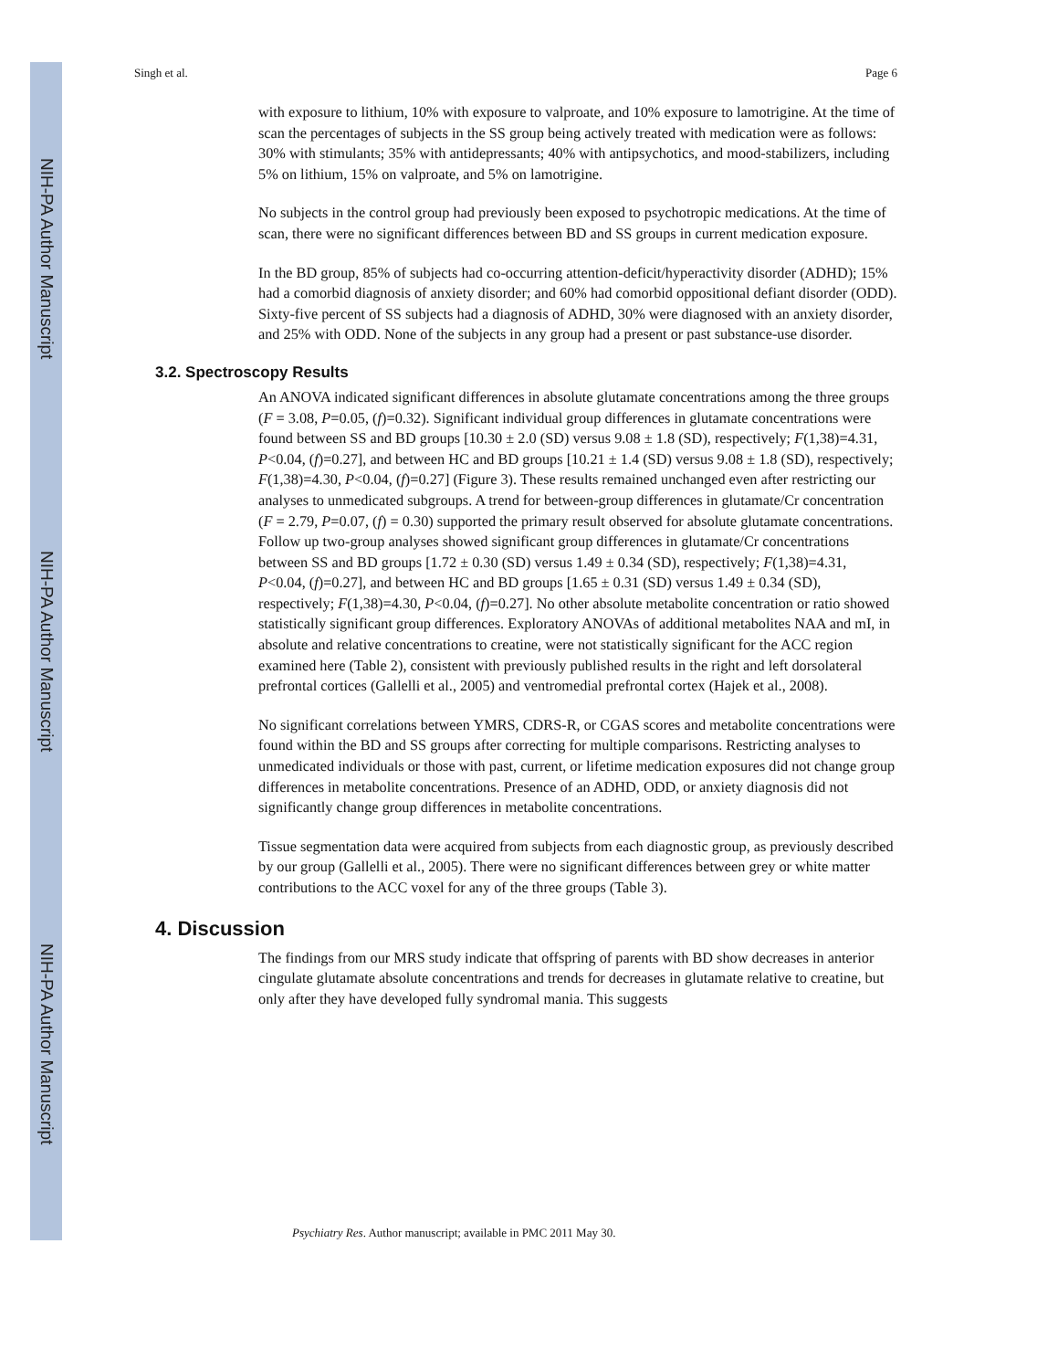NIH-PA Author Manuscript
NIH-PA Author Manuscript
NIH-PA Author Manuscript
Singh et al. Page 6
with exposure to lithium, 10% with exposure to valproate, and 10% exposure to lamotrigine. At the time of scan the percentages of subjects in the SS group being actively treated with medication were as follows: 30% with stimulants; 35% with antidepressants; 40% with antipsychotics, and mood-stabilizers, including 5% on lithium, 15% on valproate, and 5% on lamotrigine.
No subjects in the control group had previously been exposed to psychotropic medications. At the time of scan, there were no significant differences between BD and SS groups in current medication exposure.
In the BD group, 85% of subjects had co-occurring attention-deficit/hyperactivity disorder (ADHD); 15% had a comorbid diagnosis of anxiety disorder; and 60% had comorbid oppositional defiant disorder (ODD). Sixty-five percent of SS subjects had a diagnosis of ADHD, 30% were diagnosed with an anxiety disorder, and 25% with ODD. None of the subjects in any group had a present or past substance-use disorder.
3.2. Spectroscopy Results
An ANOVA indicated significant differences in absolute glutamate concentrations among the three groups (F = 3.08, P=0.05, (f)=0.32). Significant individual group differences in glutamate concentrations were found between SS and BD groups [10.30 ± 2.0 (SD) versus 9.08 ± 1.8 (SD), respectively; F(1,38)=4.31, P<0.04, (f)=0.27], and between HC and BD groups [10.21 ± 1.4 (SD) versus 9.08 ± 1.8 (SD), respectively; F(1,38)=4.30, P<0.04, (f)=0.27] (Figure 3). These results remained unchanged even after restricting our analyses to unmedicated subgroups. A trend for between-group differences in glutamate/Cr concentration (F = 2.79, P=0.07, (f) = 0.30) supported the primary result observed for absolute glutamate concentrations. Follow up two-group analyses showed significant group differences in glutamate/Cr concentrations between SS and BD groups [1.72 ± 0.30 (SD) versus 1.49 ± 0.34 (SD), respectively; F(1,38)=4.31, P<0.04, (f)=0.27], and between HC and BD groups [1.65 ± 0.31 (SD) versus 1.49 ± 0.34 (SD), respectively; F(1,38)=4.30, P<0.04, (f)=0.27]. No other absolute metabolite concentration or ratio showed statistically significant group differences. Exploratory ANOVAs of additional metabolites NAA and mI, in absolute and relative concentrations to creatine, were not statistically significant for the ACC region examined here (Table 2), consistent with previously published results in the right and left dorsolateral prefrontal cortices (Gallelli et al., 2005) and ventromedial prefrontal cortex (Hajek et al., 2008).
No significant correlations between YMRS, CDRS-R, or CGAS scores and metabolite concentrations were found within the BD and SS groups after correcting for multiple comparisons. Restricting analyses to unmedicated individuals or those with past, current, or lifetime medication exposures did not change group differences in metabolite concentrations. Presence of an ADHD, ODD, or anxiety diagnosis did not significantly change group differences in metabolite concentrations.
Tissue segmentation data were acquired from subjects from each diagnostic group, as previously described by our group (Gallelli et al., 2005). There were no significant differences between grey or white matter contributions to the ACC voxel for any of the three groups (Table 3).
4. Discussion
The findings from our MRS study indicate that offspring of parents with BD show decreases in anterior cingulate glutamate absolute concentrations and trends for decreases in glutamate relative to creatine, but only after they have developed fully syndromal mania. This suggests
Psychiatry Res. Author manuscript; available in PMC 2011 May 30.